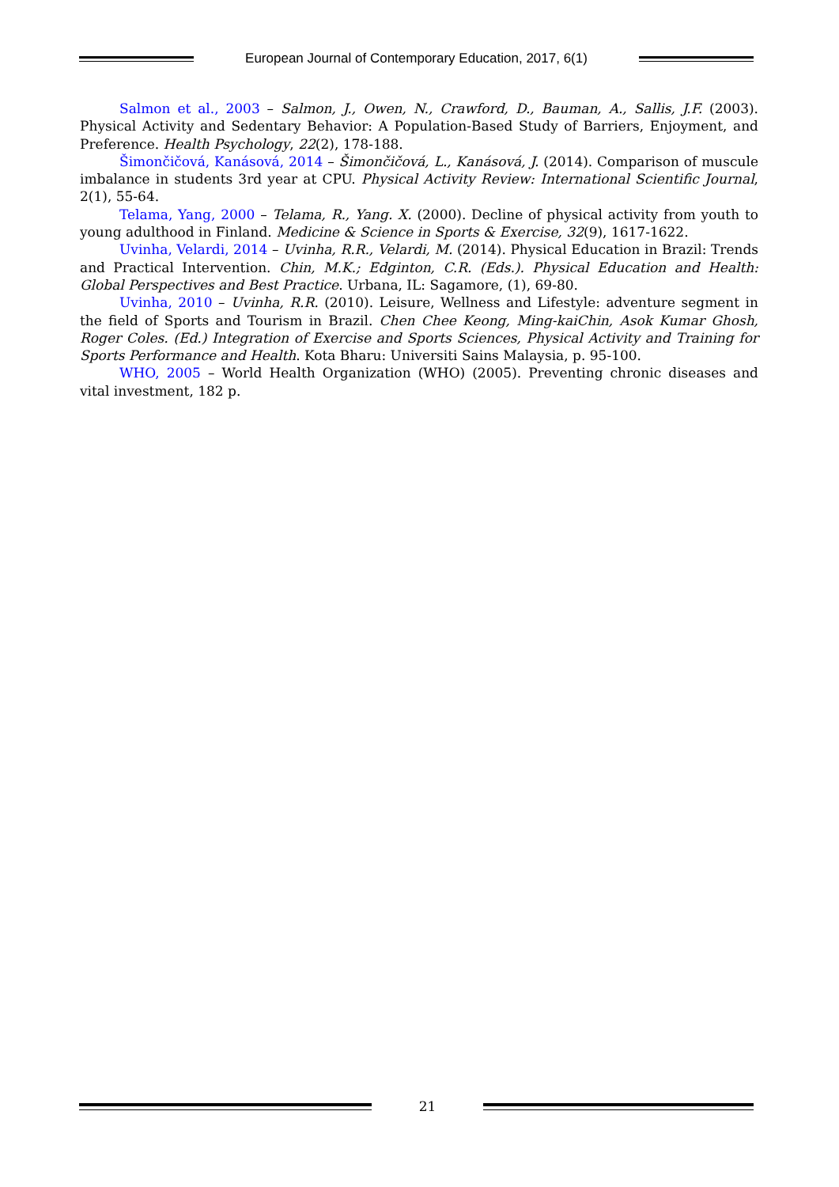European Journal of Contemporary Education, 2017, 6(1)
Salmon et al., 2003 – Salmon, J., Owen, N., Crawford, D., Bauman, A., Sallis, J.F. (2003). Physical Activity and Sedentary Behavior: A Population-Based Study of Barriers, Enjoyment, and Preference. Health Psychology, 22(2), 178-188.
Šimončičová, Kanásová, 2014 – Šimončičová, L., Kanásová, J. (2014). Comparison of muscule imbalance in students 3rd year at CPU. Physical Activity Review: International Scientific Journal, 2(1), 55-64.
Telama, Yang, 2000 – Telama, R., Yang. X. (2000). Decline of physical activity from youth to young adulthood in Finland. Medicine & Science in Sports & Exercise, 32(9), 1617-1622.
Uvinha, Velardi, 2014 – Uvinha, R.R., Velardi, M. (2014). Physical Education in Brazil: Trends and Practical Intervention. Chin, M.K.; Edginton, C.R. (Eds.). Physical Education and Health: Global Perspectives and Best Practice. Urbana, IL: Sagamore, (1), 69-80.
Uvinha, 2010 – Uvinha, R.R. (2010). Leisure, Wellness and Lifestyle: adventure segment in the field of Sports and Tourism in Brazil. Chen Chee Keong, Ming-kaiChin, Asok Kumar Ghosh, Roger Coles. (Ed.) Integration of Exercise and Sports Sciences, Physical Activity and Training for Sports Performance and Health. Kota Bharu: Universiti Sains Malaysia, p. 95-100.
WHO, 2005 – World Health Organization (WHO) (2005). Preventing chronic diseases and vital investment, 182 p.
21